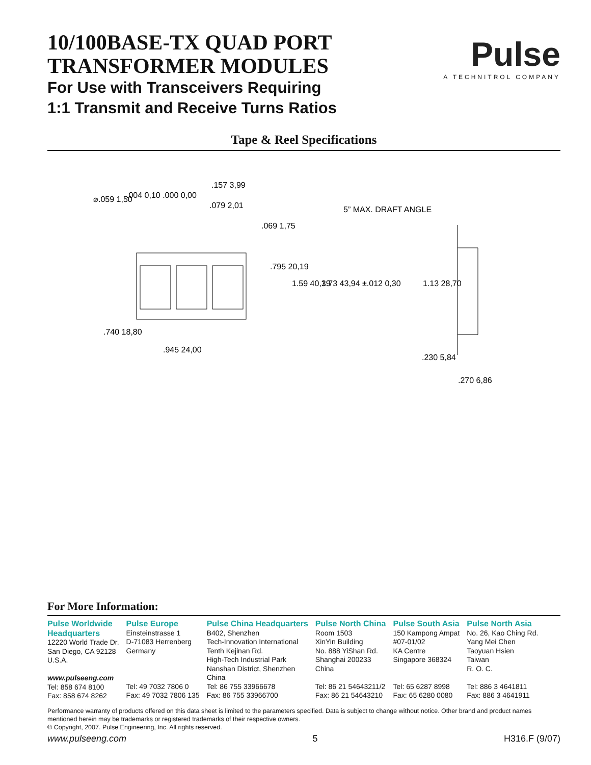10/100BASE-TX QUAD PORT
TRANSFORMER MODULES
For Use with Transceivers Requiring
1:1 Transmit and Receive Turns Ratios
Pulse
A TECHNITROL COMPANY
Tape & Reel Specifications
⌀.059 1,50
.004 0,10 .000 0,00
.157 3,99
.079 2,01
.069 1,75
5” MAX. DRAFT ANGLE
.795 20,19
1.59 40,39
1.73 43,94 ±.012 0,30
1.13 28,70
.740 18,80
.945 24,00
.230 5,84
.270 6,86
For More Information:
Pulse Worldwide
Headquarters
12220 World Trade Dr.
San Diego, CA 92128
U.S.A.
www.pulseeng.com
Tel: 858 674 8100
Fax: 858 674 8262
Pulse Europe
Einsteinstrasse 1
D-71083 Herrenberg
Germany
Tel: 49 7032 7806 0
Fax: 49 7032 7806 135
Pulse China Headquarters
B402, Shenzhen
Tech-Innovation International
Tenth Kejinan Rd.
High-Tech Industrial Park
Nanshan District, Shenzhen
China
Tel: 86 755 33966678
Fax: 86 755 33966700
Pulse North China
Room 1503
XinYin Building
No. 888 YiShan Rd.
Shanghai 200233
China
Tel: 86 21 54643211/2
Fax: 86 21 54643210
Pulse South Asia
150 Kampong Ampat
#07-01/02
KA Centre
Singapore 368324
Tel: 65 6287 8998
Fax: 65 6280 0080
Pulse North Asia
No. 26, Kao Ching Rd.
Yang Mei Chen
Taoyuan Hsien
Taiwan
R. O. C.
Tel: 886 3 4641811
Fax: 886 3 4641911
Performance warranty of products offered on this data sheet is limited to the parameters specified. Data is subject to change without notice. Other brand and product names mentioned herein may be trademarks or registered trademarks of their respective owners.
© Copyright, 2007. Pulse Engineering, Inc. All rights reserved.
www.pulseeng.com 5 H316.F (9/07)